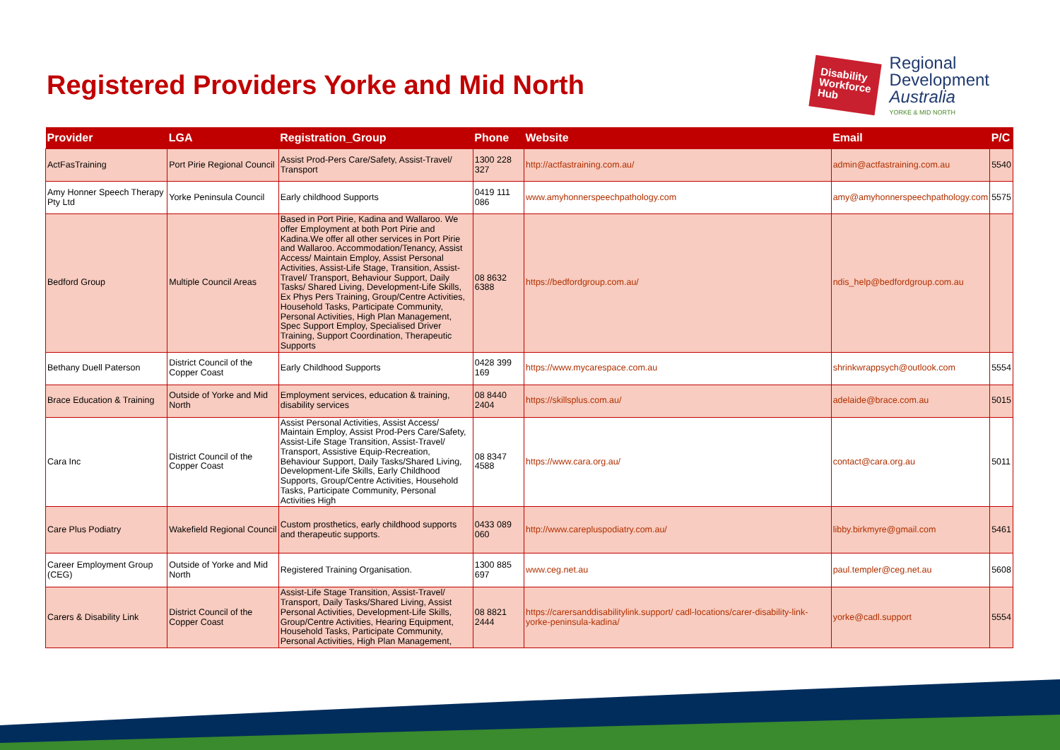Registered Providers Yorke and Mid North
Disability
Workforce
Hub
Regional
Development
Australia
YORKE & MID NORTH
| Provider | LGA | Registration_Group | Phone | Website | Email | P/C |
| --- | --- | --- | --- | --- | --- | --- |
| ActFasTraining | Port Pirie Regional Council | Assist Prod-Pers Care/Safety, Assist-Travel/ Transport | 1300 228 327 | http://actfastraining.com.au/ | admin@actfastraining.com.au | 5540 |
| Amy Honner Speech Therapy Pty Ltd | Yorke Peninsula Council | Early childhood Supports | 0419 111 086 | www.amyhonnerspeechpathology.com | amy@amyhonnerspeechpathology.com | 5575 |
| Bedford Group | Multiple Council Areas | Based in Port Pirie, Kadina and Wallaroo. We offer Employment at both Port Pirie and Kadina.We offer all other services in Port Pirie and Wallaroo. Accommodation/Tenancy, Assist Access/ Maintain Employ, Assist Personal Activities, Assist-Life Stage, Transition, Assist-Travel/ Transport, Behaviour Support, Daily Tasks/ Shared Living, Development-Life Skills, Ex Phys Pers Training, Group/Centre Activities, Household Tasks, Participate Community, Personal Activities, High Plan Management, Spec Support Employ, Specialised Driver Training, Support Coordination, Therapeutic Supports | 08 8632 6388 | https://bedfordgroup.com.au/ | ndis_help@bedfordgroup.com.au | |
| Bethany Duell Paterson | District Council of the Copper Coast | Early Childhood Supports | 0428 399 169 | https://www.mycarespace.com.au | shrinkwrappsych@outlook.com | 5554 |
| Brace Education & Training | Outside of Yorke and Mid North | Employment services, education & training, disability services | 08 8440 2404 | https://skillsplus.com.au/ | adelaide@brace.com.au | 5015 |
| Cara Inc | District Council of the Copper Coast | Assist Personal Activities, Assist Access/ Maintain Employ, Assist Prod-Pers Care/Safety, Assist-Life Stage Transition, Assist-Travel/ Transport, Assistive Equip-Recreation, Behaviour Support, Daily Tasks/Shared Living, Development-Life Skills, Early Childhood Supports, Group/Centre Activities, Household Tasks, Participate Community, Personal Activities High | 08 8347 4588 | https://www.cara.org.au/ | contact@cara.org.au | 5011 |
| Care Plus Podiatry | Wakefield Regional Council | Custom prosthetics, early childhood supports and therapeutic supports. | 0433 089 060 | http://www.carepluspodiatry.com.au/ | libby.birkmyre@gmail.com | 5461 |
| Career Employment Group (CEG) | Outside of Yorke and Mid North | Registered Training Organisation. | 1300 885 697 | www.ceg.net.au | paul.templer@ceg.net.au | 5608 |
| Carers & Disability Link | District Council of the Copper Coast | Assist-Life Stage Transition, Assist-Travel/ Transport, Daily Tasks/Shared Living, Assist Personal Activities, Development-Life Skills, Group/Centre Activities, Hearing Equipment, Household Tasks, Participate Community, Personal Activities, High Plan Management, | 08 8821 2444 | https://carersanddisabilitylink.support/ cadl-locations/carer-disability-link-yorke-peninsula-kadina/ | yorke@cadl.support | 5554 |